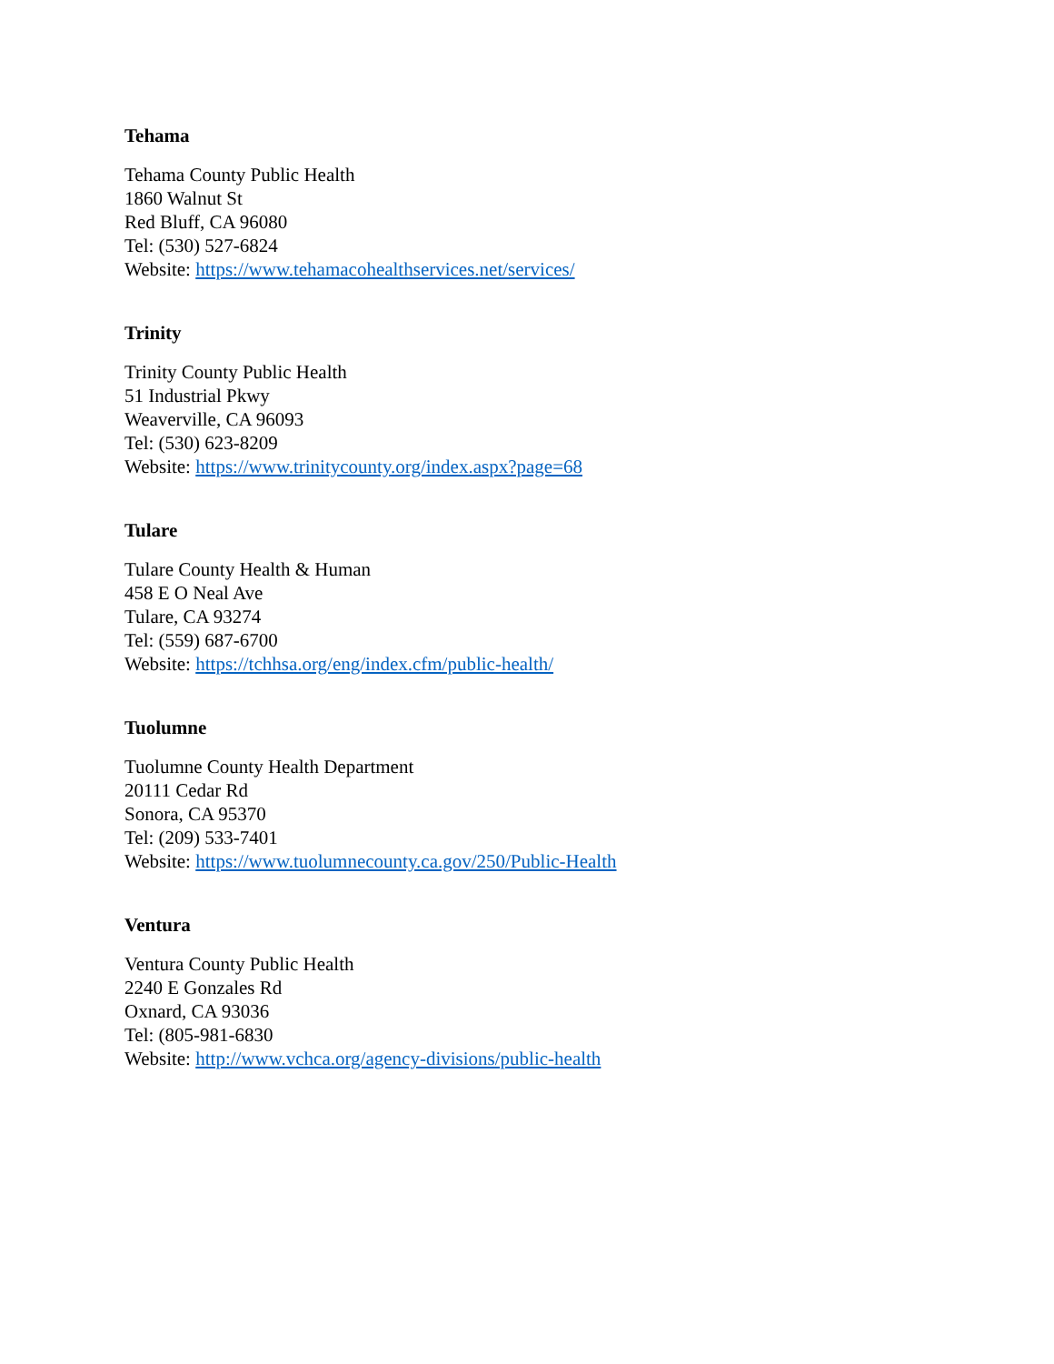Tehama
Tehama County Public Health
1860 Walnut St
Red Bluff, CA 96080
Tel: (530) 527-6824
Website: https://www.tehamacohealthservices.net/services/
Trinity
Trinity County Public Health
51 Industrial Pkwy
Weaverville, CA 96093
Tel: (530) 623-8209
Website: https://www.trinitycounty.org/index.aspx?page=68
Tulare
Tulare County Health & Human
458 E O Neal Ave
Tulare, CA 93274
Tel: (559) 687-6700
Website: https://tchhsa.org/eng/index.cfm/public-health/
Tuolumne
Tuolumne County Health Department
20111 Cedar Rd
Sonora, CA 95370
Tel: (209) 533-7401
Website: https://www.tuolumnecounty.ca.gov/250/Public-Health
Ventura
Ventura County Public Health
2240 E Gonzales Rd
Oxnard, CA 93036
Tel: (805-981-6830
Website: http://www.vchca.org/agency-divisions/public-health